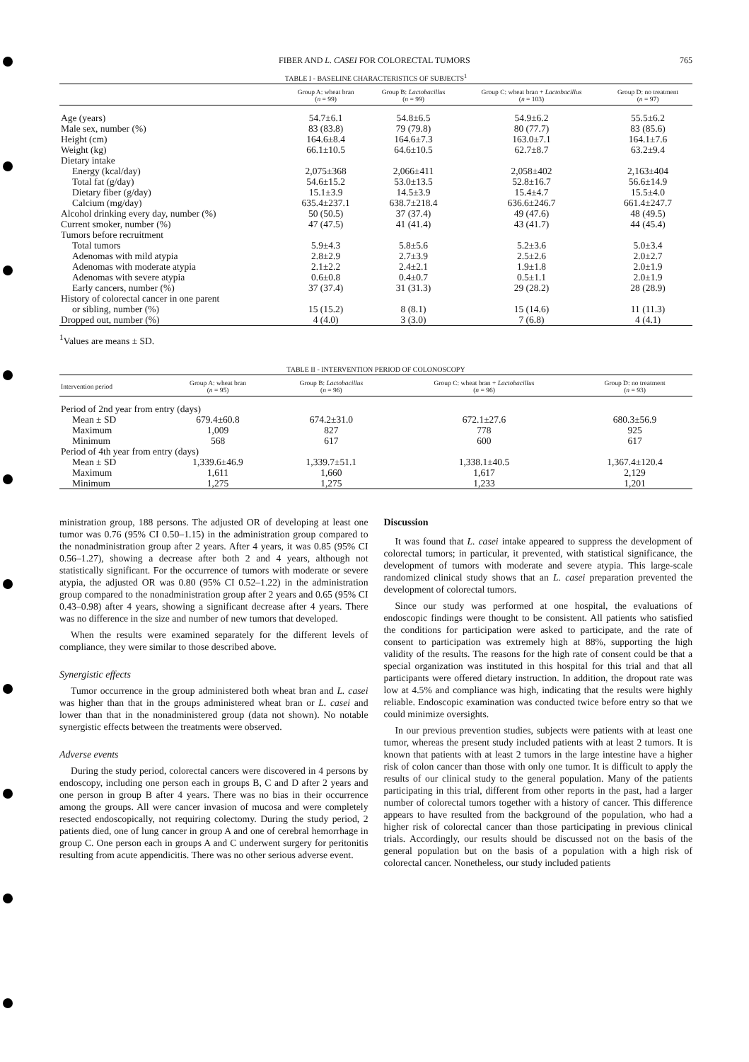FIBER AND L. CASEI FOR COLORECTAL TUMORS 765
TABLE I - BASELINE CHARACTERISTICS OF SUBJECTS<sup>1</sup>
| | Group A: wheat bran ( n = 99) | Group B: Lactobacillus ( n = 99) | Group C: wheat bran + Lactobacillus ( n = 103) | Group D: no treatment ( n = 97) |
| --- | --- | --- | --- | --- |
| Age (years) | 54.7±6.1 | 54.8±6.5 | 54.9±6.2 | 55.5±6.2 |
| Male sex, number (%) | 83 (83.8) | 79 (79.8) | 80 (77.7) | 83 (85.6) |
| Height (cm) | 164.6±8.4 | 164.6±7.3 | 163.0±7.1 | 164.1±7.6 |
| Weight (kg) | 66.1±10.5 | 64.6±10.5 | 62.7±8.7 | 63.2±9.4 |
| Dietary intake | | | | |
| Energy (kcal/day) | 2,075±368 | 2,066±411 | 2,058±402 | 2,163±404 |
| Total fat (g/day) | 54.6±15.2 | 53.0±13.5 | 52.8±16.7 | 56.6±14.9 |
| Dietary fiber (g/day) | 15.1±3.9 | 14.5±3.9 | 15.4±4.7 | 15.5±4.0 |
| Calcium (mg/day) | 635.4±237.1 | 638.7±218.4 | 636.6±246.7 | 661.4±247.7 |
| Alcohol drinking every day, number (%) | 50 (50.5) | 37 (37.4) | 49 (47.6) | 48 (49.5) |
| Current smoker, number (%) | 47 (47.5) | 41 (41.4) | 43 (41.7) | 44 (45.4) |
| Tumors before recruitment | | | | |
| Total tumors | 5.9±4.3 | 5.8±5.6 | 5.2±3.6 | 5.0±3.4 |
| Adenomas with mild atypia | 2.8±2.9 | 2.7±3.9 | 2.5±2.6 | 2.0±2.7 |
| Adenomas with moderate atypia | 2.1±2.2 | 2.4±2.1 | 1.9±1.8 | 2.0±1.9 |
| Adenomas with severe atypia | 0.6±0.8 | 0.4±0.7 | 0.5±1.1 | 2.0±1.9 |
| Early cancers, number (%) | 37 (37.4) | 31 (31.3) | 29 (28.2) | 28 (28.9) |
| History of colorectal cancer in one parent | | | | |
| or sibling, number (%) | 15 (15.2) | 8 (8.1) | 15 (14.6) | 11 (11.3) |
| Dropped out, number (%) | 4 (4.0) | 3 (3.0) | 7 (6.8) | 4 (4.1) |
<sup>1</sup> Values are means ± SD.
TABLE II - INTERVENTION PERIOD OF COLONOSCOPY
| Intervention period | Group A: wheat bran ( n = 95) | Group B: Lactobacillus ( n = 96) | Group C: wheat bran + Lactobacillus ( n = 96) | Group D: no treatment ( n = 93) |
| --- | --- | --- | --- | --- |
| Period of 2nd year from entry (days) | | | | |
| Mean ± SD | 679.4±60.8 | 674.2±31.0 | 672.1±27.6 | 680.3±56.9 |
| Maximum | 1,009 | 827 | 778 | 925 |
| Minimum | 568 | 617 | 600 | 617 |
| Period of 4th year from entry (days) | | | | |
| Mean ± SD | 1,339.6±46.9 | 1,339.7±51.1 | 1,338.1±40.5 | 1,367.4±120.4 |
| Maximum | 1,611 | 1,660 | 1,617 | 2,129 |
| Minimum | 1,275 | 1,275 | 1,233 | 1,201 |
ministration group, 188 persons. The adjusted OR of developing at least one tumor was 0.76 (95% CI 0.50–1.15) in the administration group compared to the nonadministration group after 2 years. After 4 years, it was 0.85 (95% CI 0.56–1.27), showing a decrease after both 2 and 4 years, although not statistically significant. For the occurrence of tumors with moderate or severe atypia, the adjusted OR was 0.80 (95% CI 0.52–1.22) in the administration group compared to the nonadministration group after 2 years and 0.65 (95% CI 0.43–0.98) after 4 years, showing a significant decrease after 4 years. There was no difference in the size and number of new tumors that developed.
When the results were examined separately for the different levels of compliance, they were similar to those described above.
Synergistic effects
Tumor occurrence in the group administered both wheat bran and L. casei was higher than that in the groups administered wheat bran or L. casei and lower than that in the nonadministered group (data not shown). No notable synergistic effects between the treatments were observed.
Adverse events
During the study period, colorectal cancers were discovered in 4 persons by endoscopy, including one person each in groups B, C and D after 2 years and one person in group B after 4 years. There was no bias in their occurrence among the groups. All were cancer invasion of mucosa and were completely resected endoscopically, not requiring colectomy. During the study period, 2 patients died, one of lung cancer in group A and one of cerebral hemorrhage in group C. One person each in groups A and C underwent surgery for peritonitis resulting from acute appendicitis. There was no other serious adverse event.
Discussion
It was found that L. casei intake appeared to suppress the development of colorectal tumors; in particular, it prevented, with statistical significance, the development of tumors with moderate and severe atypia. This large-scale randomized clinical study shows that an L. casei preparation prevented the development of colorectal tumors.
Since our study was performed at one hospital, the evaluations of endoscopic findings were thought to be consistent. All patients who satisfied the conditions for participation were asked to participate, and the rate of consent to participation was extremely high at 88%, supporting the high validity of the results. The reasons for the high rate of consent could be that a special organization was instituted in this hospital for this trial and that all participants were offered dietary instruction. In addition, the dropout rate was low at 4.5% and compliance was high, indicating that the results were highly reliable. Endoscopic examination was conducted twice before entry so that we could minimize oversights.
In our previous prevention studies, subjects were patients with at least one tumor, whereas the present study included patients with at least 2 tumors. It is known that patients with at least 2 tumors in the large intestine have a higher risk of colon cancer than those with only one tumor. It is difficult to apply the results of our clinical study to the general population. Many of the patients participating in this trial, different from other reports in the past, had a larger number of colorectal tumors together with a history of cancer. This difference appears to have resulted from the background of the population, who had a higher risk of colorectal cancer than those participating in previous clinical trials. Accordingly, our results should be discussed not on the basis of the general population but on the basis of a population with a high risk of colorectal cancer. Nonetheless, our study included patients